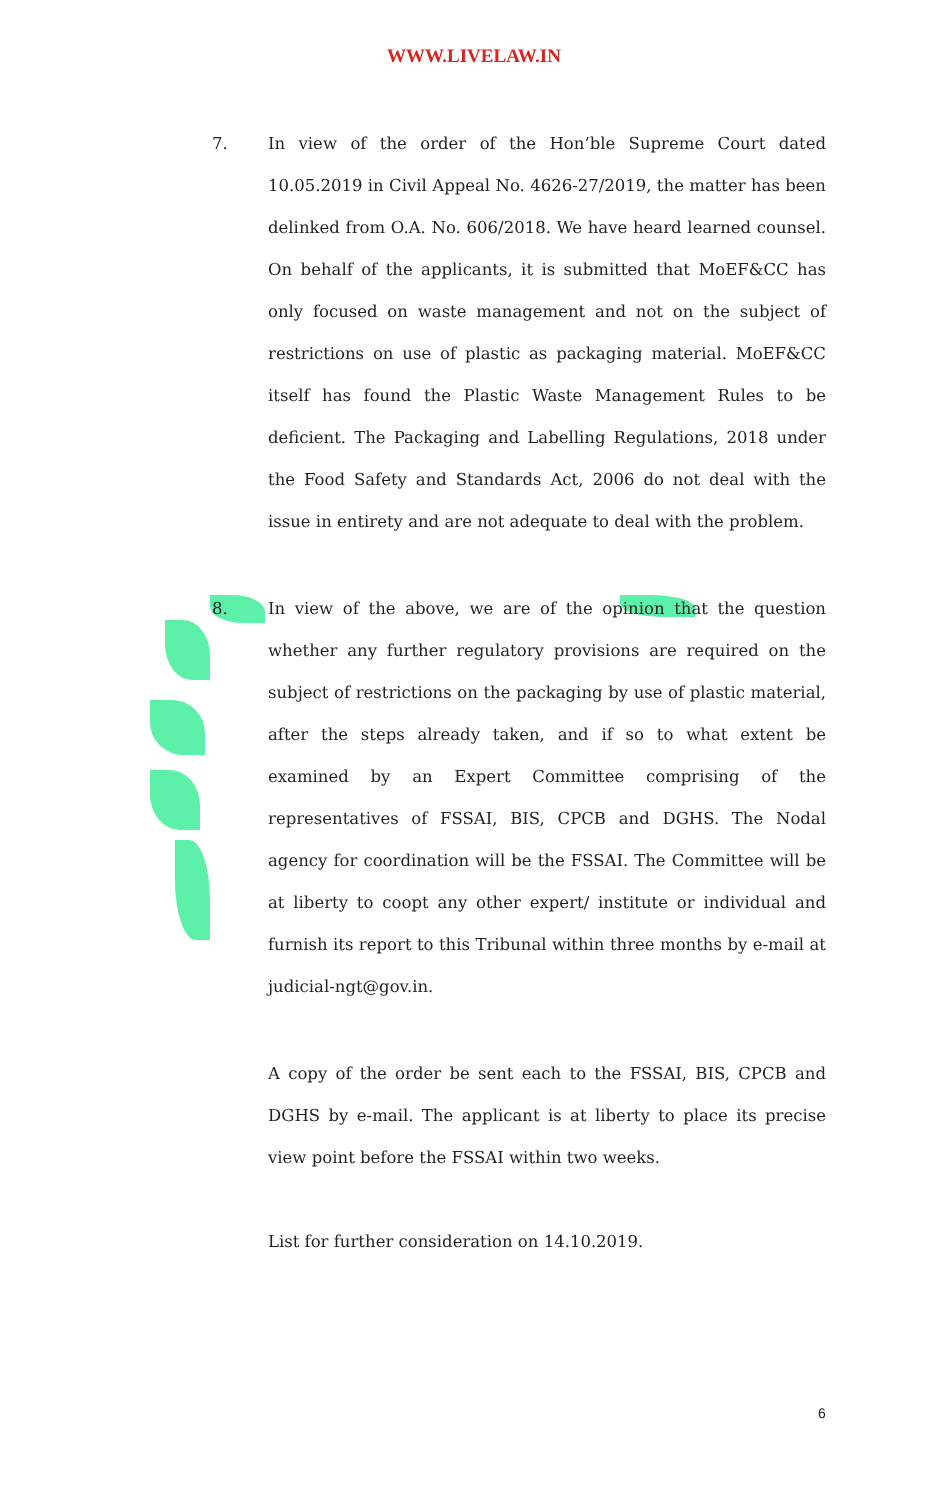WWW.LIVELAW.IN
7. In view of the order of the Hon’ble Supreme Court dated 10.05.2019 in Civil Appeal No. 4626-27/2019, the matter has been delinked from O.A. No. 606/2018. We have heard learned counsel. On behalf of the applicants, it is submitted that MoEF&CC has only focused on waste management and not on the subject of restrictions on use of plastic as packaging material. MoEF&CC itself has found the Plastic Waste Management Rules to be deficient. The Packaging and Labelling Regulations, 2018 under the Food Safety and Standards Act, 2006 do not deal with the issue in entirety and are not adequate to deal with the problem.
8. In view of the above, we are of the opinion that the question whether any further regulatory provisions are required on the subject of restrictions on the packaging by use of plastic material, after the steps already taken, and if so to what extent be examined by an Expert Committee comprising of the representatives of FSSAI, BIS, CPCB and DGHS. The Nodal agency for coordination will be the FSSAI. The Committee will be at liberty to coopt any other expert/ institute or individual and furnish its report to this Tribunal within three months by e-mail at judicial-ngt@gov.in.
A copy of the order be sent each to the FSSAI, BIS, CPCB and DGHS by e-mail. The applicant is at liberty to place its precise view point before the FSSAI within two weeks.
List for further consideration on 14.10.2019.
6